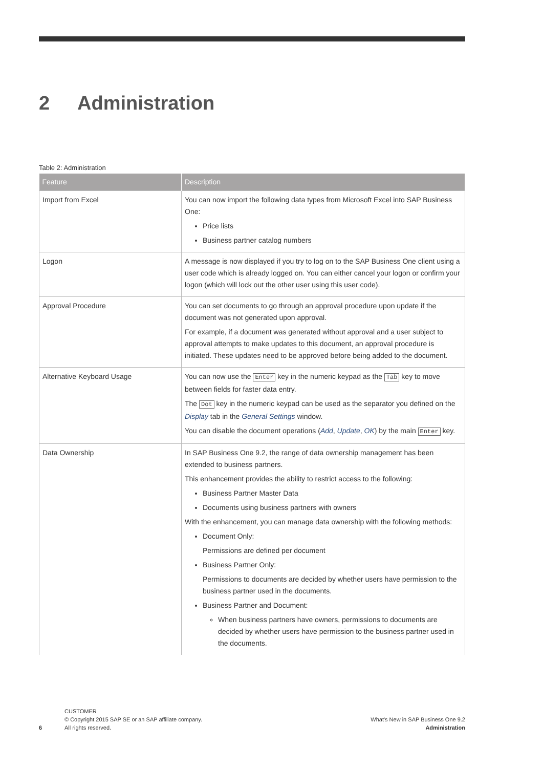2 Administration
Table 2: Administration
| Feature | Description |
| --- | --- |
| Import from Excel | You can now import the following data types from Microsoft Excel into SAP Business One: Price lists Business partner catalog numbers |
| Logon | A message is now displayed if you try to log on to the SAP Business One client using a user code which is already logged on. You can either cancel your logon or confirm your logon (which will lock out the other user using this user code). |
| Approval Procedure | You can set documents to go through an approval procedure upon update if the document was not generated upon approval. For example, if a document was generated without approval and a user subject to approval attempts to make updates to this document, an approval procedure is initiated. These updates need to be approved before being added to the document. |
| Alternative Keyboard Usage | You can now use the Enter key in the numeric keypad as the Tab key to move between fields for faster data entry. The Dot key in the numeric keypad can be used as the separator you defined on the Display tab in the General Settings window. You can disable the document operations ( Add , Update , OK ) by the main Enter key. |
| Data Ownership | In SAP Business One 9.2, the range of data ownership management has been extended to business partners. This enhancement provides the ability to restrict access to the following: Business Partner Master Data Documents using business partners with owners With the enhancement, you can manage data ownership with the following methods: Document Only: Permissions are defined per document Business Partner Only: Permissions to documents are decided by whether users have permission to the business partner used in the documents. Business Partner and Document: When business partners have owners, permissions to documents are decided by whether users have permission to the business partner used in the documents. |
6
CUSTOMER
© Copyright 2015 SAP SE or an SAP affiliate company.
All rights reserved.
What's New in SAP Business One 9.2
Administration